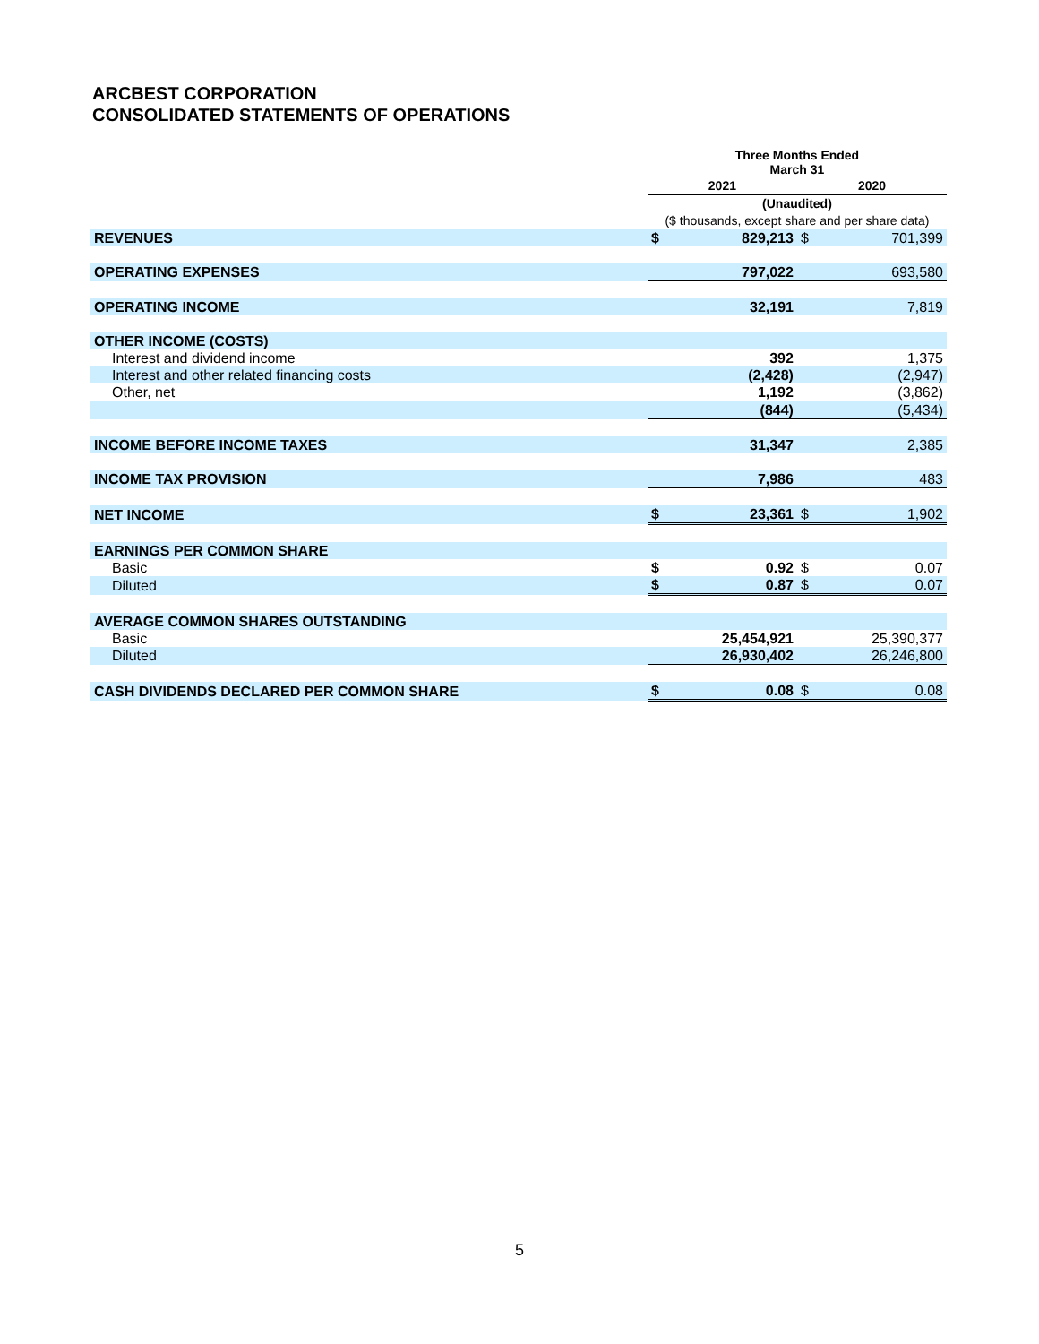ARCBEST CORPORATION
CONSOLIDATED STATEMENTS OF OPERATIONS
| | Three Months Ended March 31 | | | |
| | 2021 | | 2020 | |
| | (Unaudited) | | | |
| | ($ thousands, except share and per share data) | | | |
| REVENUES | $ | 829,213 | $ | 701,399 |
| OPERATING EXPENSES | | 797,022 | | 693,580 |
| OPERATING INCOME | | 32,191 | | 7,819 |
| OTHER INCOME (COSTS) | | | | |
| Interest and dividend income | | 392 | | 1,375 |
| Interest and other related financing costs | | (2,428) | | (2,947) |
| Other, net | | 1,192 | | (3,862) |
| | | (844) | | (5,434) |
| INCOME BEFORE INCOME TAXES | | 31,347 | | 2,385 |
| INCOME TAX PROVISION | | 7,986 | | 483 |
| NET INCOME | $ | 23,361 | $ | 1,902 |
| EARNINGS PER COMMON SHARE | | | | |
| Basic | $ | 0.92 | $ | 0.07 |
| Diluted | $ | 0.87 | $ | 0.07 |
| AVERAGE COMMON SHARES OUTSTANDING | | | | |
| Basic | | 25,454,921 | | 25,390,377 |
| Diluted | | 26,930,402 | | 26,246,800 |
| CASH DIVIDENDS DECLARED PER COMMON SHARE | $ | 0.08 | $ | 0.08 |
5